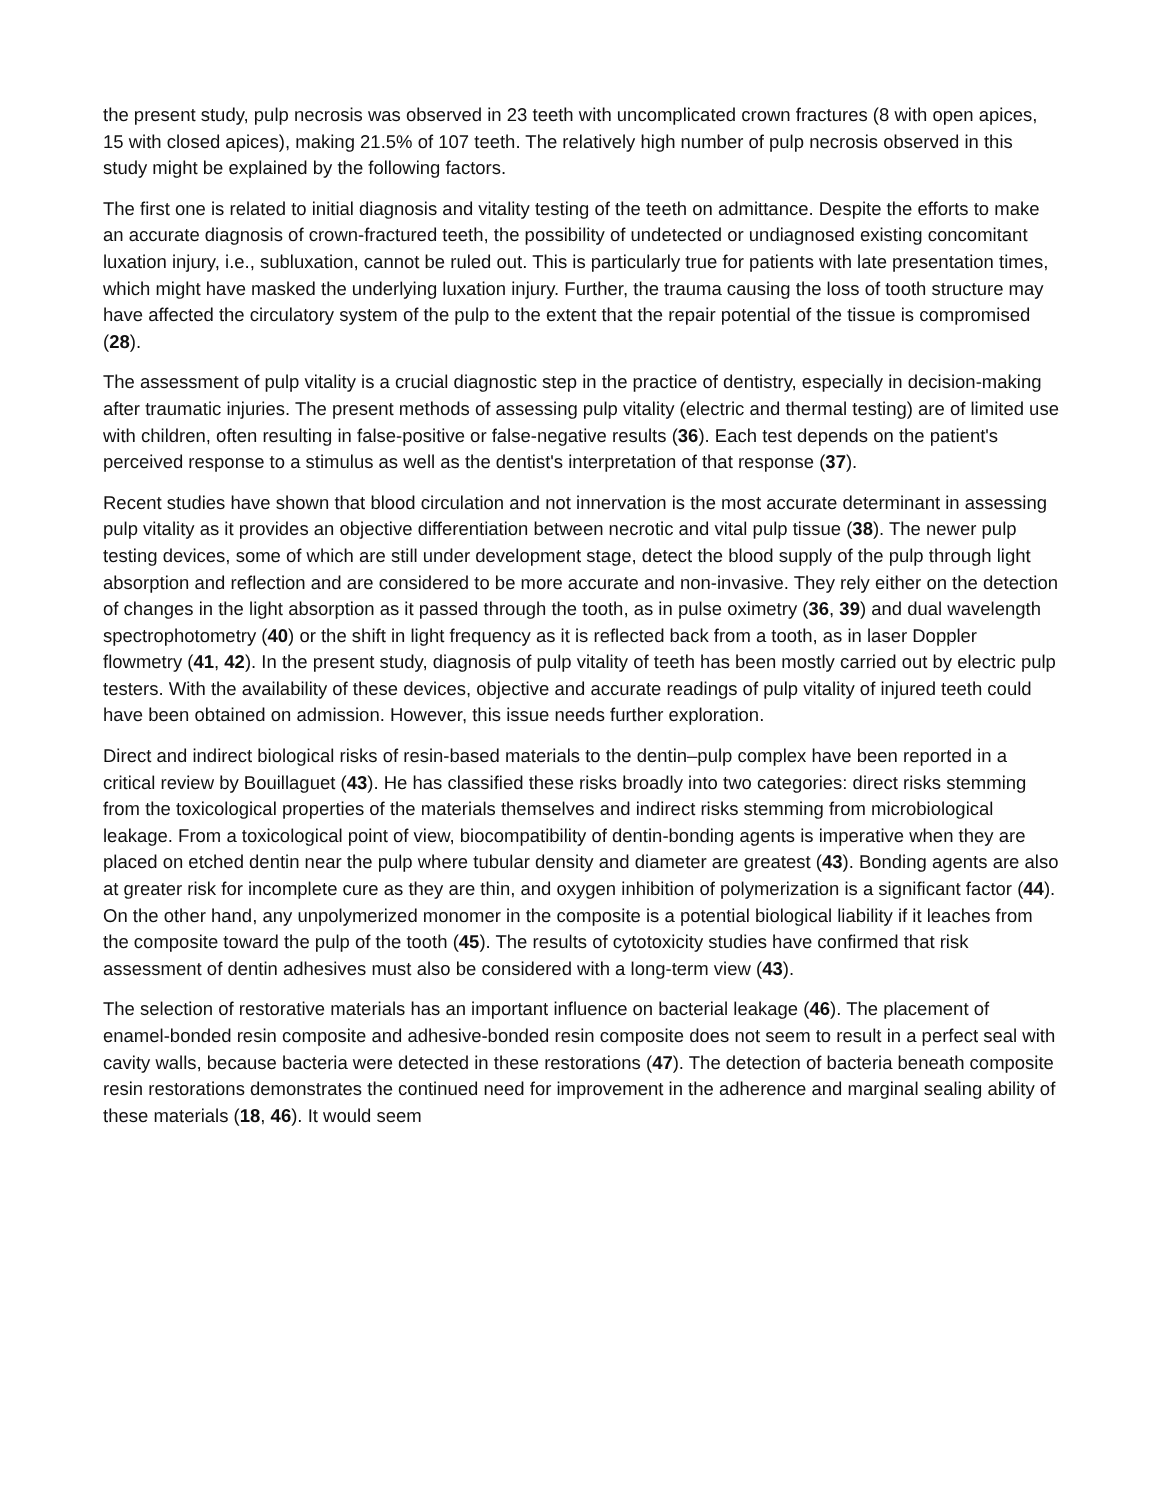the present study, pulp necrosis was observed in 23 teeth with uncomplicated crown fractures (8 with open apices, 15 with closed apices), making 21.5% of 107 teeth. The relatively high number of pulp necrosis observed in this study might be explained by the following factors.
The first one is related to initial diagnosis and vitality testing of the teeth on admittance. Despite the efforts to make an accurate diagnosis of crown-fractured teeth, the possibility of undetected or undiagnosed existing concomitant luxation injury, i.e., subluxation, cannot be ruled out. This is particularly true for patients with late presentation times, which might have masked the underlying luxation injury. Further, the trauma causing the loss of tooth structure may have affected the circulatory system of the pulp to the extent that the repair potential of the tissue is compromised (28).
The assessment of pulp vitality is a crucial diagnostic step in the practice of dentistry, especially in decision-making after traumatic injuries. The present methods of assessing pulp vitality (electric and thermal testing) are of limited use with children, often resulting in false-positive or false-negative results (36). Each test depends on the patient's perceived response to a stimulus as well as the dentist's interpretation of that response (37).
Recent studies have shown that blood circulation and not innervation is the most accurate determinant in assessing pulp vitality as it provides an objective differentiation between necrotic and vital pulp tissue (38). The newer pulp testing devices, some of which are still under development stage, detect the blood supply of the pulp through light absorption and reflection and are considered to be more accurate and non-invasive. They rely either on the detection of changes in the light absorption as it passed through the tooth, as in pulse oximetry (36, 39) and dual wavelength spectrophotometry (40) or the shift in light frequency as it is reflected back from a tooth, as in laser Doppler flowmetry (41, 42). In the present study, diagnosis of pulp vitality of teeth has been mostly carried out by electric pulp testers. With the availability of these devices, objective and accurate readings of pulp vitality of injured teeth could have been obtained on admission. However, this issue needs further exploration.
Direct and indirect biological risks of resin-based materials to the dentin–pulp complex have been reported in a critical review by Bouillaguet (43). He has classified these risks broadly into two categories: direct risks stemming from the toxicological properties of the materials themselves and indirect risks stemming from microbiological leakage. From a toxicological point of view, biocompatibility of dentin-bonding agents is imperative when they are placed on etched dentin near the pulp where tubular density and diameter are greatest (43). Bonding agents are also at greater risk for incomplete cure as they are thin, and oxygen inhibition of polymerization is a significant factor (44). On the other hand, any unpolymerized monomer in the composite is a potential biological liability if it leaches from the composite toward the pulp of the tooth (45). The results of cytotoxicity studies have confirmed that risk assessment of dentin adhesives must also be considered with a long-term view (43).
The selection of restorative materials has an important influence on bacterial leakage (46). The placement of enamel-bonded resin composite and adhesive-bonded resin composite does not seem to result in a perfect seal with cavity walls, because bacteria were detected in these restorations (47). The detection of bacteria beneath composite resin restorations demonstrates the continued need for improvement in the adherence and marginal sealing ability of these materials (18, 46). It would seem